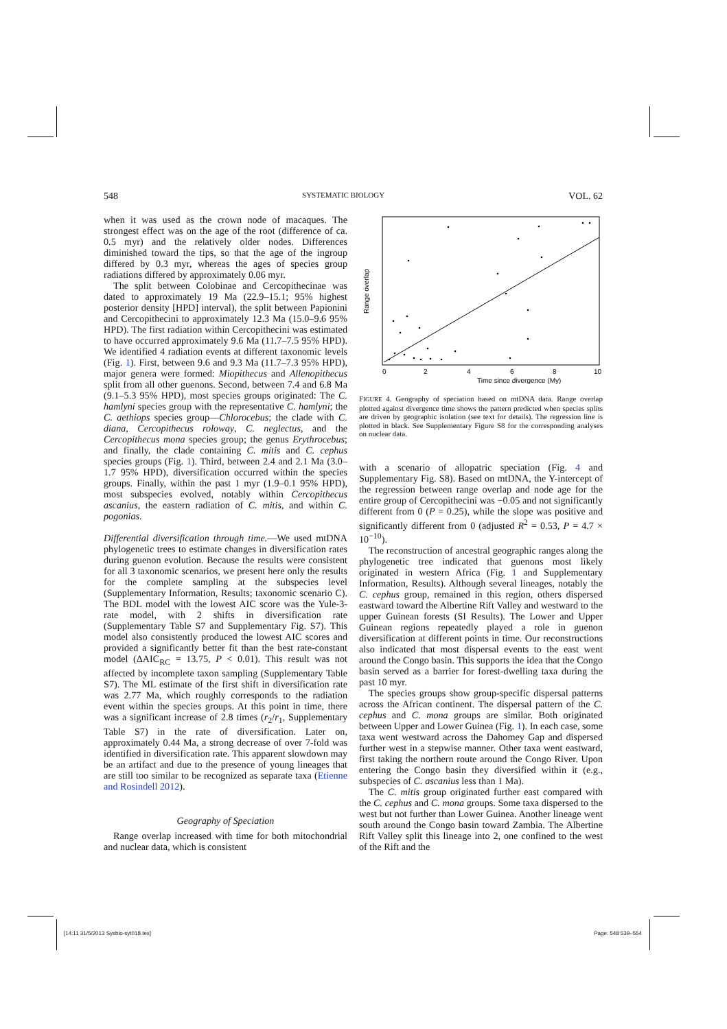548 SYSTEMATIC BIOLOGY VOL. 62
when it was used as the crown node of macaques. The strongest effect was on the age of the root (difference of ca. 0.5 myr) and the relatively older nodes. Differences diminished toward the tips, so that the age of the ingroup differed by 0.3 myr, whereas the ages of species group radiations differed by approximately 0.06 myr.
The split between Colobinae and Cercopithecinae was dated to approximately 19 Ma (22.9–15.1; 95% highest posterior density [HPD] interval), the split between Papionini and Cercopithecini to approximately 12.3 Ma (15.0–9.6 95% HPD). The first radiation within Cercopithecini was estimated to have occurred approximately 9.6 Ma (11.7–7.5 95% HPD). We identified 4 radiation events at different taxonomic levels (Fig. 1). First, between 9.6 and 9.3 Ma (11.7–7.3 95% HPD), major genera were formed: Miopithecus and Allenopithecus split from all other guenons. Second, between 7.4 and 6.8 Ma (9.1–5.3 95% HPD), most species groups originated: The C. hamlyni species group with the representative C. hamlyni; the C. aethiops species group—Chlorocebus; the clade with C. diana, Cercopithecus roloway, C. neglectus, and the Cercopithecus mona species group; the genus Erythrocebus; and finally, the clade containing C. mitis and C. cephus species groups (Fig. 1). Third, between 2.4 and 2.1 Ma (3.0–1.7 95% HPD), diversification occurred within the species groups. Finally, within the past 1 myr (1.9–0.1 95% HPD), most subspecies evolved, notably within Cercopithecus ascanius, the eastern radiation of C. mitis, and within C. pogonias.
Differential diversification through time.—We used mtDNA phylogenetic trees to estimate changes in diversification rates during guenon evolution. Because the results were consistent for all 3 taxonomic scenarios, we present here only the results for the complete sampling at the subspecies level (Supplementary Information, Results; taxonomic scenario C). The BDL model with the lowest AIC score was the Yule-3-rate model, with 2 shifts in diversification rate (Supplementary Table S7 and Supplementary Fig. S7). This model also consistently produced the lowest AIC scores and provided a significantly better fit than the best rate-constant model (ΔAIC<sub>RC</sub> = 13.75, P < 0.01). This result was not affected by incomplete taxon sampling (Supplementary Table S7). The ML estimate of the first shift in diversification rate was 2.77 Ma, which roughly corresponds to the radiation event within the species groups. At this point in time, there was a significant increase of 2.8 times (r<sub>2</sub>/r<sub>1</sub>, Supplementary Table S7) in the rate of diversification. Later on, approximately 0.44 Ma, a strong decrease of over 7-fold was identified in diversification rate. This apparent slowdown may be an artifact and due to the presence of young lineages that are still too similar to be recognized as separate taxa (Etienne and Rosindell 2012).
Geography of Speciation
Range overlap increased with time for both mitochondrial and nuclear data, which is consistent
Time since divergence (My)
0
2
4
6
8
10
Range overlap
FIGURE 4. Geography of speciation based on mtDNA data. Range overlap plotted against divergence time shows the pattern predicted when species splits are driven by geographic isolation (see text for details). The regression line is plotted in black. See Supplementary Figure S8 for the corresponding analyses on nuclear data.
with a scenario of allopatric speciation (Fig. 4 and Supplementary Fig. S8). Based on mtDNA, the Y-intercept of the regression between range overlap and node age for the entire group of Cercopithecini was −0.05 and not significantly different from 0 (P = 0.25), while the slope was positive and significantly different from 0 (adjusted R<sup>2</sup> = 0.53, P = 4.7 × 10<sup>−10</sup>).
The reconstruction of ancestral geographic ranges along the phylogenetic tree indicated that guenons most likely originated in western Africa (Fig. 1 and Supplementary Information, Results). Although several lineages, notably the C. cephus group, remained in this region, others dispersed eastward toward the Albertine Rift Valley and westward to the upper Guinean forests (SI Results). The Lower and Upper Guinean regions repeatedly played a role in guenon diversification at different points in time. Our reconstructions also indicated that most dispersal events to the east went around the Congo basin. This supports the idea that the Congo basin served as a barrier for forest-dwelling taxa during the past 10 myr.
The species groups show group-specific dispersal patterns across the African continent. The dispersal pattern of the C. cephus and C. mona groups are similar. Both originated between Upper and Lower Guinea (Fig. 1). In each case, some taxa went westward across the Dahomey Gap and dispersed further west in a stepwise manner. Other taxa went eastward, first taking the northern route around the Congo River. Upon entering the Congo basin they diversified within it (e.g., subspecies of C. ascanius less than 1 Ma).
The C. mitis group originated further east compared with the C. cephus and C. mona groups. Some taxa dispersed to the west but not further than Lower Guinea. Another lineage went south around the Congo basin toward Zambia. The Albertine Rift Valley split this lineage into 2, one confined to the west of the Rift and the
[14:11 31/5/2013 Sysbio-syt018.tex] Page: 548 539–554